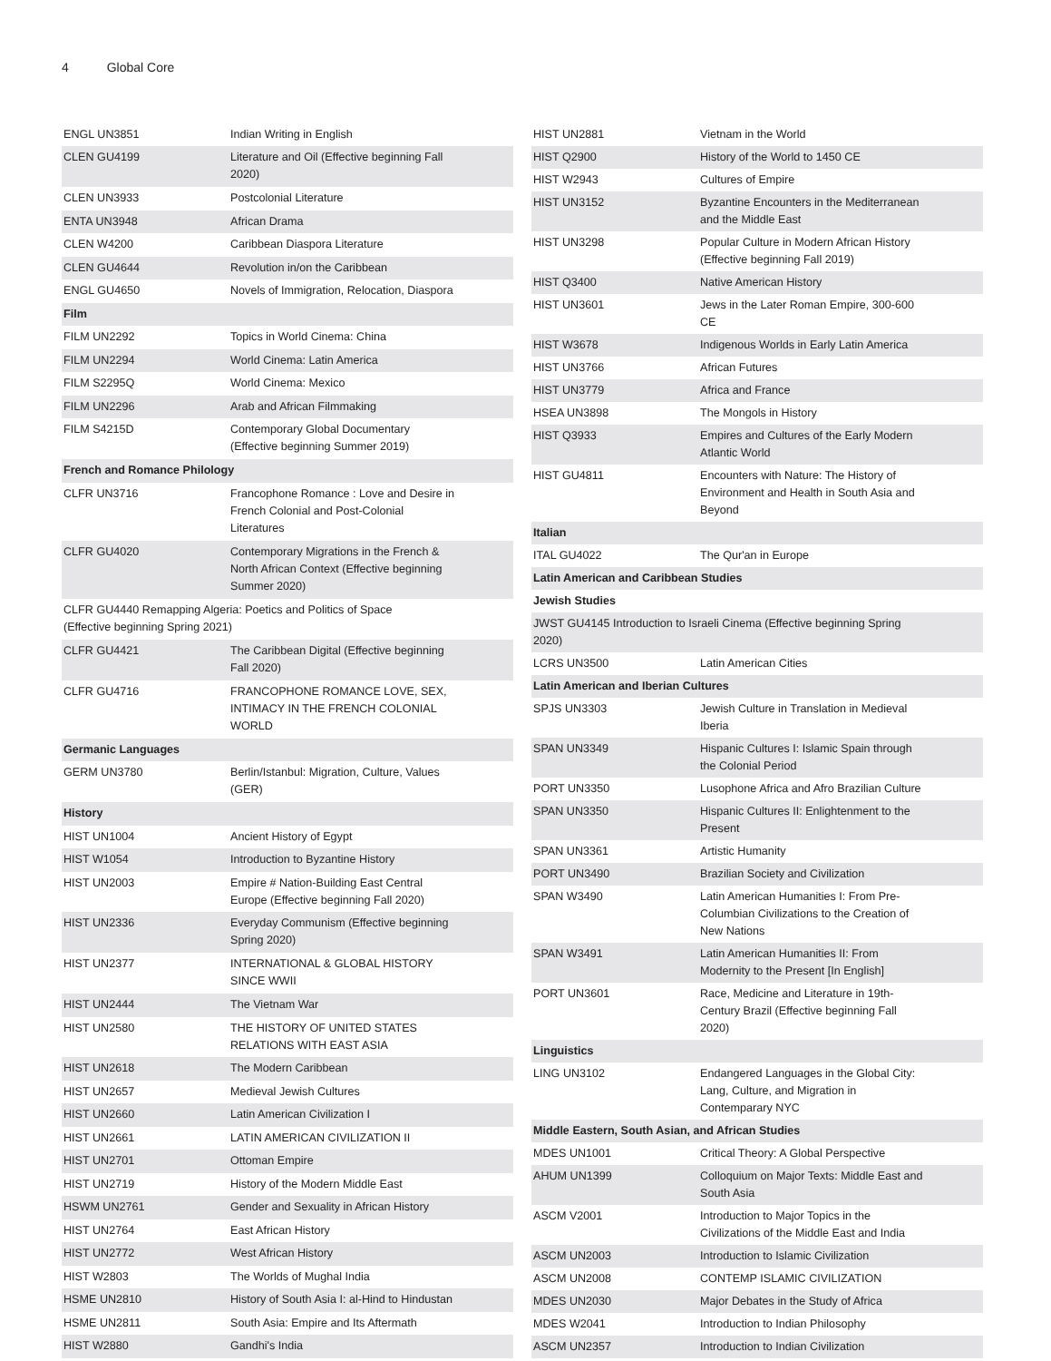4 Global Core
| ENGL UN3851 | Indian Writing in English |
| CLEN GU4199 | Literature and Oil (Effective beginning Fall 2020) |
| CLEN UN3933 | Postcolonial Literature |
| ENTA UN3948 | African Drama |
| CLEN W4200 | Caribbean Diaspora Literature |
| CLEN GU4644 | Revolution in/on the Caribbean |
| ENGL GU4650 | Novels of Immigration, Relocation, Diaspora |
| Film | |
| FILM UN2292 | Topics in World Cinema: China |
| FILM UN2294 | World Cinema: Latin America |
| FILM S2295Q | World Cinema: Mexico |
| FILM UN2296 | Arab and African Filmmaking |
| FILM S4215D | Contemporary Global Documentary (Effective beginning Summer 2019) |
| French and Romance Philology | |
| CLFR UN3716 | Francophone Romance : Love and Desire in French Colonial and Post-Colonial Literatures |
| CLFR GU4020 | Contemporary Migrations in the French & North African Context (Effective beginning Summer 2020) |
| CLFR GU4440 Remapping Algeria: Poetics and Politics of Space (Effective beginning Spring 2021) | |
| CLFR GU4421 | The Caribbean Digital (Effective beginning Fall 2020) |
| CLFR GU4716 | FRANCOPHONE ROMANCE LOVE, SEX, INTIMACY IN THE FRENCH COLONIAL WORLD |
| Germanic Languages | |
| GERM UN3780 | Berlin/Istanbul: Migration, Culture, Values (GER) |
| History | |
| HIST UN1004 | Ancient History of Egypt |
| HIST W1054 | Introduction to Byzantine History |
| HIST UN2003 | Empire # Nation-Building East Central Europe (Effective beginning Fall 2020) |
| HIST UN2336 | Everyday Communism (Effective beginning Spring 2020) |
| HIST UN2377 | INTERNATIONAL & GLOBAL HISTORY SINCE WWII |
| HIST UN2444 | The Vietnam War |
| HIST UN2580 | THE HISTORY OF UNITED STATES RELATIONS WITH EAST ASIA |
| HIST UN2618 | The Modern Caribbean |
| HIST UN2657 | Medieval Jewish Cultures |
| HIST UN2660 | Latin American Civilization I |
| HIST UN2661 | LATIN AMERICAN CIVILIZATION II |
| HIST UN2701 | Ottoman Empire |
| HIST UN2719 | History of the Modern Middle East |
| HSWM UN2761 | Gender and Sexuality in African History |
| HIST UN2764 | East African History |
| HIST UN2772 | West African History |
| HIST W2803 | The Worlds of Mughal India |
| HSME UN2810 | History of South Asia I: al-Hind to Hindustan |
| HSME UN2811 | South Asia: Empire and Its Aftermath |
| HIST W2880 | Gandhi's India |
| HIST UN2881 | Vietnam in the World |
| HIST Q2900 | History of the World to 1450 CE |
| HIST W2943 | Cultures of Empire |
| HIST UN3152 | Byzantine Encounters in the Mediterranean and the Middle East |
| HIST UN3298 | Popular Culture in Modern African History (Effective beginning Fall 2019) |
| HIST Q3400 | Native American History |
| HIST UN3601 | Jews in the Later Roman Empire, 300-600 CE |
| HIST W3678 | Indigenous Worlds in Early Latin America |
| HIST UN3766 | African Futures |
| HIST UN3779 | Africa and France |
| HSEA UN3898 | The Mongols in History |
| HIST Q3933 | Empires and Cultures of the Early Modern Atlantic World |
| HIST GU4811 | Encounters with Nature: The History of Environment and Health in South Asia and Beyond |
| Italian | |
| ITAL GU4022 | The Qur'an in Europe |
| Latin American and Caribbean Studies | |
| Jewish Studies | |
| JWST GU4145 Introduction to Israeli Cinema (Effective beginning Spring 2020) | |
| LCRS UN3500 | Latin American Cities |
| Latin American and Iberian Cultures | |
| SPJS UN3303 | Jewish Culture in Translation in Medieval Iberia |
| SPAN UN3349 | Hispanic Cultures I: Islamic Spain through the Colonial Period |
| PORT UN3350 | Lusophone Africa and Afro Brazilian Culture |
| SPAN UN3350 | Hispanic Cultures II: Enlightenment to the Present |
| SPAN UN3361 | Artistic Humanity |
| PORT UN3490 | Brazilian Society and Civilization |
| SPAN W3490 | Latin American Humanities I: From Pre-Columbian Civilizations to the Creation of New Nations |
| SPAN W3491 | Latin American Humanities II: From Modernity to the Present [In English] |
| PORT UN3601 | Race, Medicine and Literature in 19th-Century Brazil (Effective beginning Fall 2020) |
| Linguistics | |
| LING UN3102 | Endangered Languages in the Global City: Lang, Culture, and Migration in Contemparary NYC |
| Middle Eastern, South Asian, and African Studies | |
| MDES UN1001 | Critical Theory: A Global Perspective |
| AHUM UN1399 | Colloquium on Major Texts: Middle East and South Asia |
| ASCM V2001 | Introduction to Major Topics in the Civilizations of the Middle East and India |
| ASCM UN2003 | Introduction to Islamic Civilization |
| ASCM UN2008 | CONTEMP ISLAMIC CIVILIZATION |
| MDES UN2030 | Major Debates in the Study of Africa |
| MDES W2041 | Introduction to Indian Philosophy |
| ASCM UN2357 | Introduction to Indian Civilization |